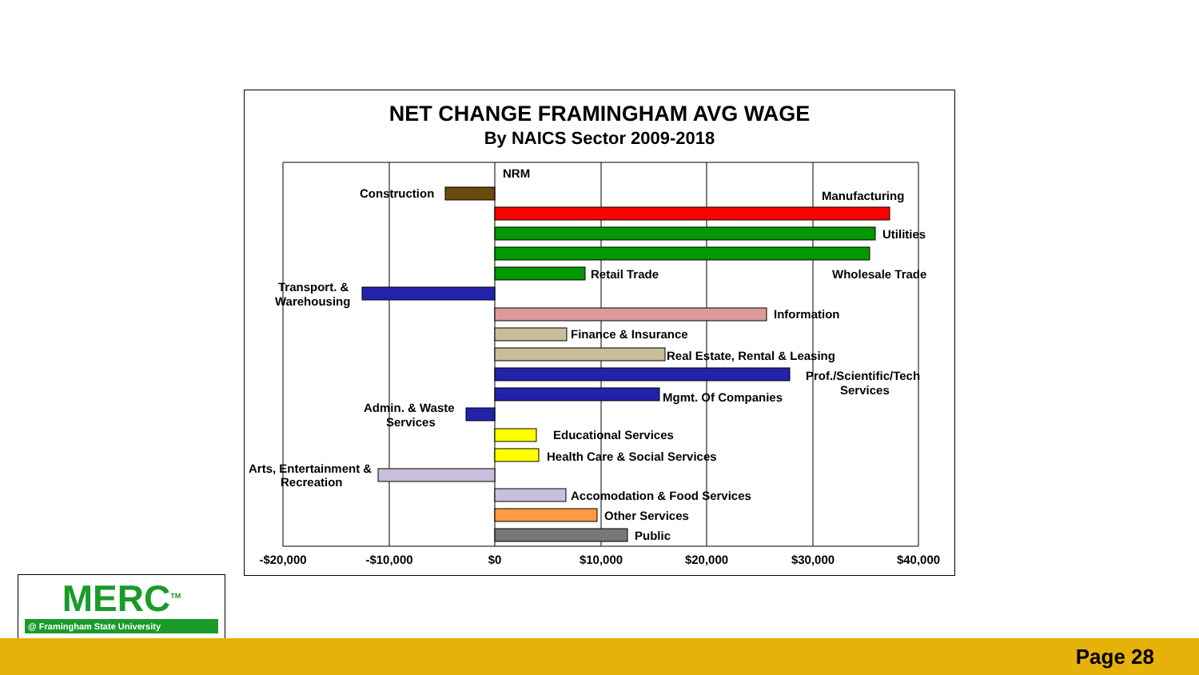NET CHANGE FRAMINGHAM AVG WAGE
By NAICS Sector 2009-2018
NRM
Construction
Manufacturing
Utilities
Retail Trade
Wholesale Trade
Transport. &
Warehousing
Information
Finance & Insurance
Real Estate, Rental & Leasing
Prof./Scientific/Tech
Services
Mgmt. Of Companies
Admin. & Waste
Services
Educational Services
Health Care & Social Services
Arts, Entertainment &
Recreation
Accomodation & Food Services
Other Services
Public
-$20,000
-$10,000
$0
$10,000
$20,000
$30,000
$40,000
MERC<sup>TM</sup>
@ Framingham State University
Page 28